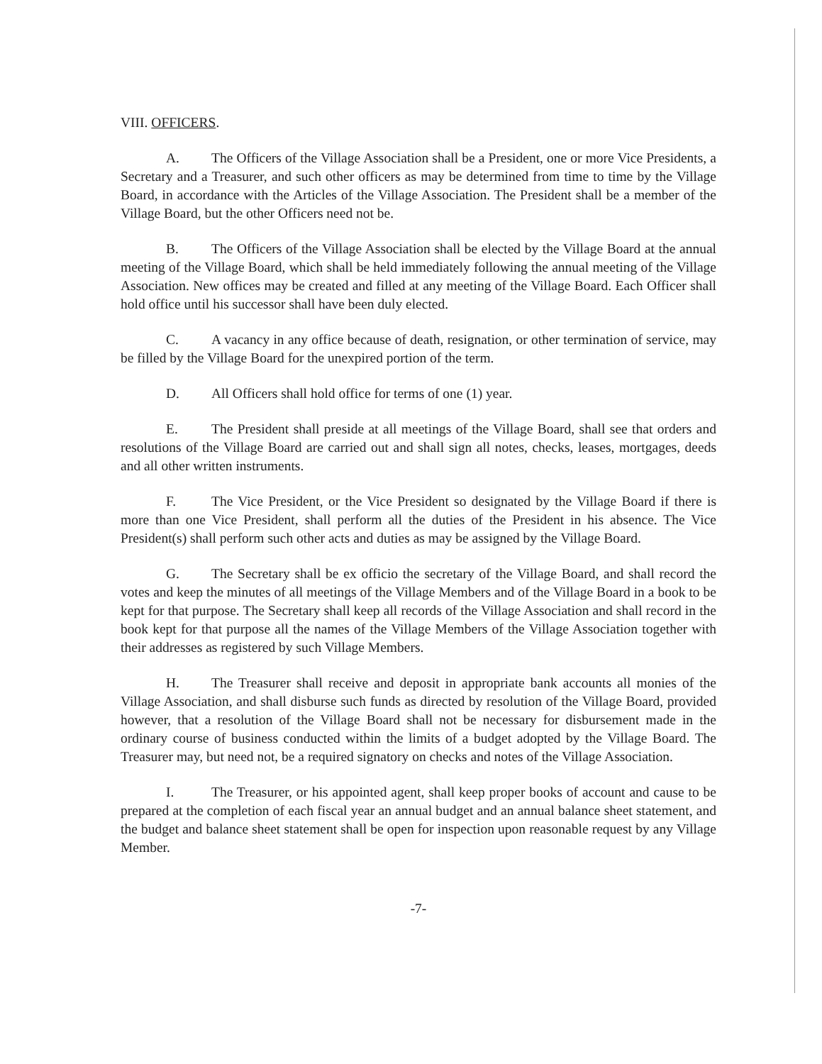VIII. OFFICERS.
A. The Officers of the Village Association shall be a President, one or more Vice Presidents, a Secretary and a Treasurer, and such other officers as may be determined from time to time by the Village Board, in accordance with the Articles of the Village Association. The President shall be a member of the Village Board, but the other Officers need not be.
B. The Officers of the Village Association shall be elected by the Village Board at the annual meeting of the Village Board, which shall be held immediately following the annual meeting of the Village Association. New offices may be created and filled at any meeting of the Village Board. Each Officer shall hold office until his successor shall have been duly elected.
C. A vacancy in any office because of death, resignation, or other termination of service, may be filled by the Village Board for the unexpired portion of the term.
D. All Officers shall hold office for terms of one (1) year.
E. The President shall preside at all meetings of the Village Board, shall see that orders and resolutions of the Village Board are carried out and shall sign all notes, checks, leases, mortgages, deeds and all other written instruments.
F. The Vice President, or the Vice President so designated by the Village Board if there is more than one Vice President, shall perform all the duties of the President in his absence. The Vice President(s) shall perform such other acts and duties as may be assigned by the Village Board.
G. The Secretary shall be ex officio the secretary of the Village Board, and shall record the votes and keep the minutes of all meetings of the Village Members and of the Village Board in a book to be kept for that purpose. The Secretary shall keep all records of the Village Association and shall record in the book kept for that purpose all the names of the Village Members of the Village Association together with their addresses as registered by such Village Members.
H. The Treasurer shall receive and deposit in appropriate bank accounts all monies of the Village Association, and shall disburse such funds as directed by resolution of the Village Board, provided however, that a resolution of the Village Board shall not be necessary for disbursement made in the ordinary course of business conducted within the limits of a budget adopted by the Village Board. The Treasurer may, but need not, be a required signatory on checks and notes of the Village Association.
I. The Treasurer, or his appointed agent, shall keep proper books of account and cause to be prepared at the completion of each fiscal year an annual budget and an annual balance sheet statement, and the budget and balance sheet statement shall be open for inspection upon reasonable request by any Village Member.
-7-